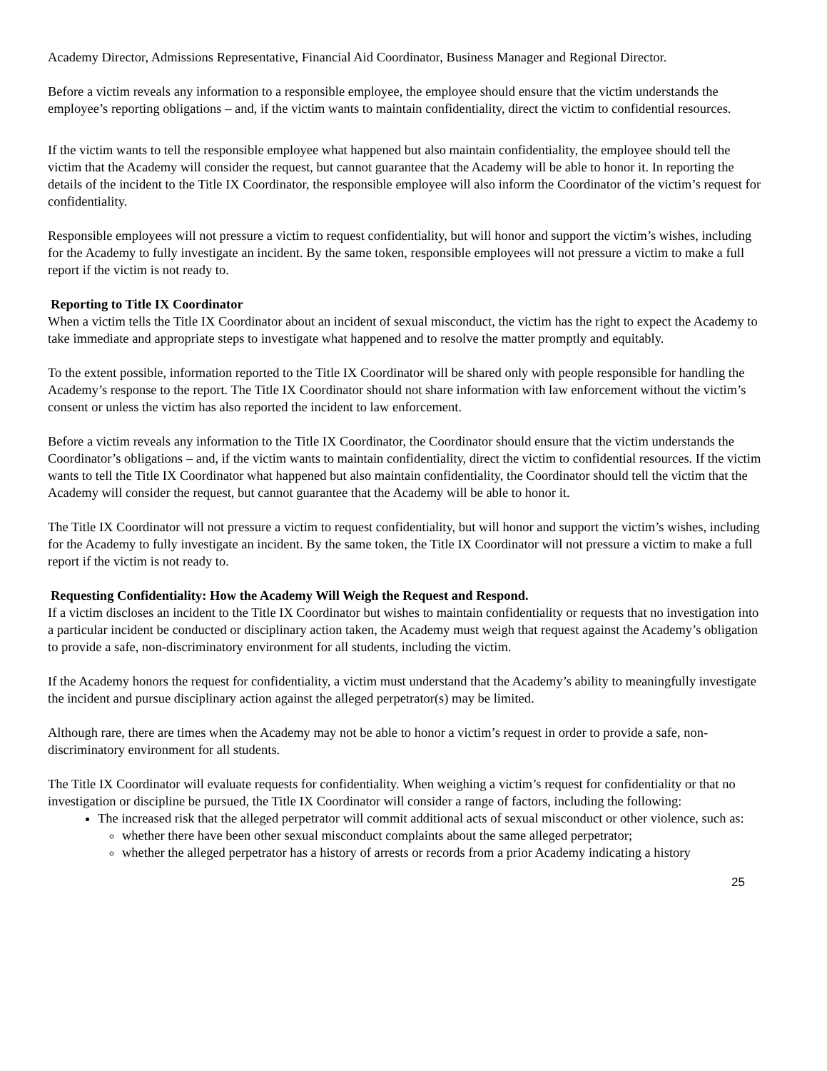Academy Director, Admissions Representative, Financial Aid Coordinator, Business Manager and Regional Director.
Before a victim reveals any information to a responsible employee, the employee should ensure that the victim understands the employee’s reporting obligations – and, if the victim wants to maintain confidentiality, direct the victim to confidential resources.
If the victim wants to tell the responsible employee what happened but also maintain confidentiality, the employee should tell the victim that the Academy will consider the request, but cannot guarantee that the Academy will be able to honor it. In reporting the details of the incident to the Title IX Coordinator, the responsible employee will also inform the Coordinator of the victim’s request for confidentiality.
Responsible employees will not pressure a victim to request confidentiality, but will honor and support the victim’s wishes, including for the Academy to fully investigate an incident. By the same token, responsible employees will not pressure a victim to make a full report if the victim is not ready to.
Reporting to Title IX Coordinator
When a victim tells the Title IX Coordinator about an incident of sexual misconduct, the victim has the right to expect the Academy to take immediate and appropriate steps to investigate what happened and to resolve the matter promptly and equitably.
To the extent possible, information reported to the Title IX Coordinator will be shared only with people responsible for handling the Academy’s response to the report. The Title IX Coordinator should not share information with law enforcement without the victim’s consent or unless the victim has also reported the incident to law enforcement.
Before a victim reveals any information to the Title IX Coordinator, the Coordinator should ensure that the victim understands the Coordinator’s obligations – and, if the victim wants to maintain confidentiality, direct the victim to confidential resources. If the victim wants to tell the Title IX Coordinator what happened but also maintain confidentiality, the Coordinator should tell the victim that the Academy will consider the request, but cannot guarantee that the Academy will be able to honor it.
The Title IX Coordinator will not pressure a victim to request confidentiality, but will honor and support the victim’s wishes, including for the Academy to fully investigate an incident. By the same token, the Title IX Coordinator will not pressure a victim to make a full report if the victim is not ready to.
Requesting Confidentiality: How the Academy Will Weigh the Request and Respond.
If a victim discloses an incident to the Title IX Coordinator but wishes to maintain confidentiality or requests that no investigation into a particular incident be conducted or disciplinary action taken, the Academy must weigh that request against the Academy’s obligation to provide a safe, non-discriminatory environment for all students, including the victim.
If the Academy honors the request for confidentiality, a victim must understand that the Academy’s ability to meaningfully investigate the incident and pursue disciplinary action against the alleged perpetrator(s) may be limited.
Although rare, there are times when the Academy may not be able to honor a victim’s request in order to provide a safe, non-discriminatory environment for all students.
The Title IX Coordinator will evaluate requests for confidentiality. When weighing a victim’s request for confidentiality or that no investigation or discipline be pursued, the Title IX Coordinator will consider a range of factors, including the following:
The increased risk that the alleged perpetrator will commit additional acts of sexual misconduct or other violence, such as:
whether there have been other sexual misconduct complaints about the same alleged perpetrator;
whether the alleged perpetrator has a history of arrests or records from a prior Academy indicating a history
25